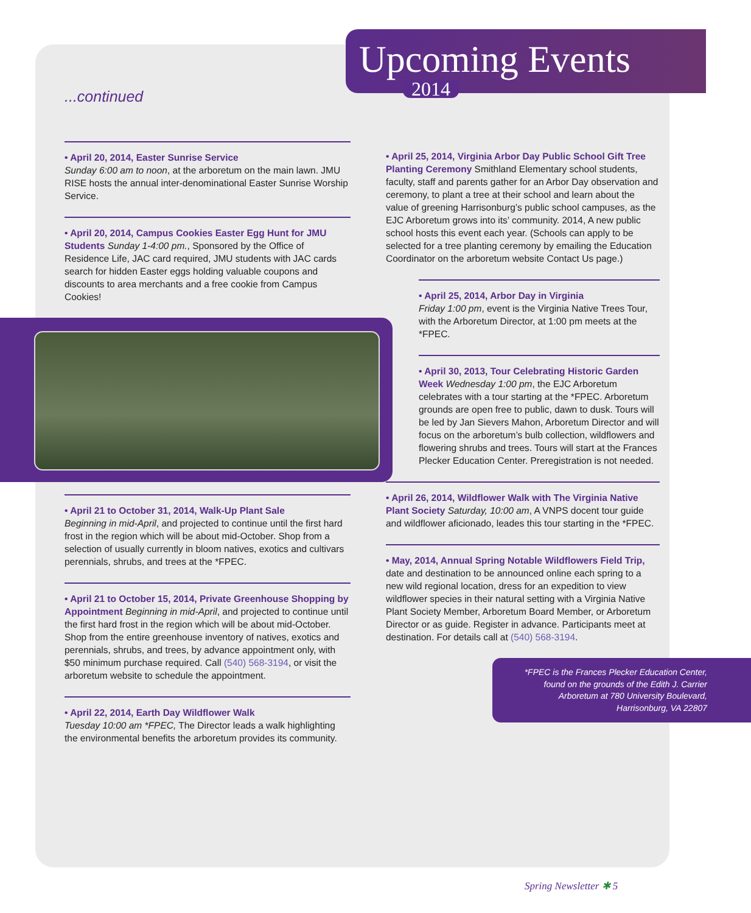Upcoming Events
2014
...continued
• April 20, 2014, Easter Sunrise Service
Sunday 6:00 am to noon, at the arboretum on the main lawn. JMU RISE hosts the annual inter-denominational Easter Sunrise Worship Service.
• April 20, 2014, Campus Cookies Easter Egg Hunt for JMU Students Sunday 1-4:00 pm., Sponsored by the Office of Residence Life, JAC card required, JMU students with JAC cards search for hidden Easter eggs holding valuable coupons and discounts to area merchants and a free cookie from Campus Cookies!
• April 21 to October 31, 2014, Walk-Up Plant Sale
Beginning in mid-April, and projected to continue until the first hard frost in the region which will be about mid-October. Shop from a selection of usually currently in bloom natives, exotics and cultivars perennials, shrubs, and trees at the *FPEC.
• April 21 to October 15, 2014, Private Greenhouse Shopping by Appointment Beginning in mid-April, and projected to continue until the first hard frost in the region which will be about mid-October. Shop from the entire greenhouse inventory of natives, exotics and perennials, shrubs, and trees, by advance appointment only, with $50 minimum purchase required. Call (540) 568-3194, or visit the arboretum website to schedule the appointment.
• April 22, 2014, Earth Day Wildflower Walk
Tuesday 10:00 am *FPEC, The Director leads a walk highlighting the environmental benefits the arboretum provides its community.
• April 25, 2014, Virginia Arbor Day Public School Gift Tree Planting Ceremony Smithland Elementary school students, faculty, staff and parents gather for an Arbor Day observation and ceremony, to plant a tree at their school and learn about the value of greening Harrisonburg’s public school campuses, as the EJC Arboretum grows into its’ community. 2014, A new public school hosts this event each year. (Schools can apply to be selected for a tree planting ceremony by emailing the Education Coordinator on the arboretum website Contact Us page.)
• April 25, 2014, Arbor Day in Virginia
Friday 1:00 pm, event is the Virginia Native Trees Tour, with the Arboretum Director, at 1:00 pm meets at the *FPEC.
• April 30, 2013, Tour Celebrating Historic Garden Week Wednesday 1:00 pm, the EJC Arboretum celebrates with a tour starting at the *FPEC. Arboretum grounds are open free to public, dawn to dusk. Tours will be led by Jan Sievers Mahon, Arboretum Director and will focus on the arboretum’s bulb collection, wildflowers and flowering shrubs and trees. Tours will start at the Frances Plecker Education Center. Preregistration is not needed.
• April 26, 2014, Wildflower Walk with The Virginia Native Plant Society Saturday, 10:00 am, A VNPS docent tour guide and wildflower aficionado, leades this tour starting in the *FPEC.
• May, 2014, Annual Spring Notable Wildflowers Field Trip, date and destination to be announced online each spring to a new wild regional location, dress for an expedition to view wildflower species in their natural setting with a Virginia Native Plant Society Member, Arboretum Board Member, or Arboretum Director or as guide. Register in advance. Participants meet at destination. For details call at (540) 568-3194.
*FPEC is the Frances Plecker Education Center, found on the grounds of the Edith J. Carrier Arboretum at 780 University Boulevard, Harrisonburg, VA 22807
Spring Newsletter ✱ 5